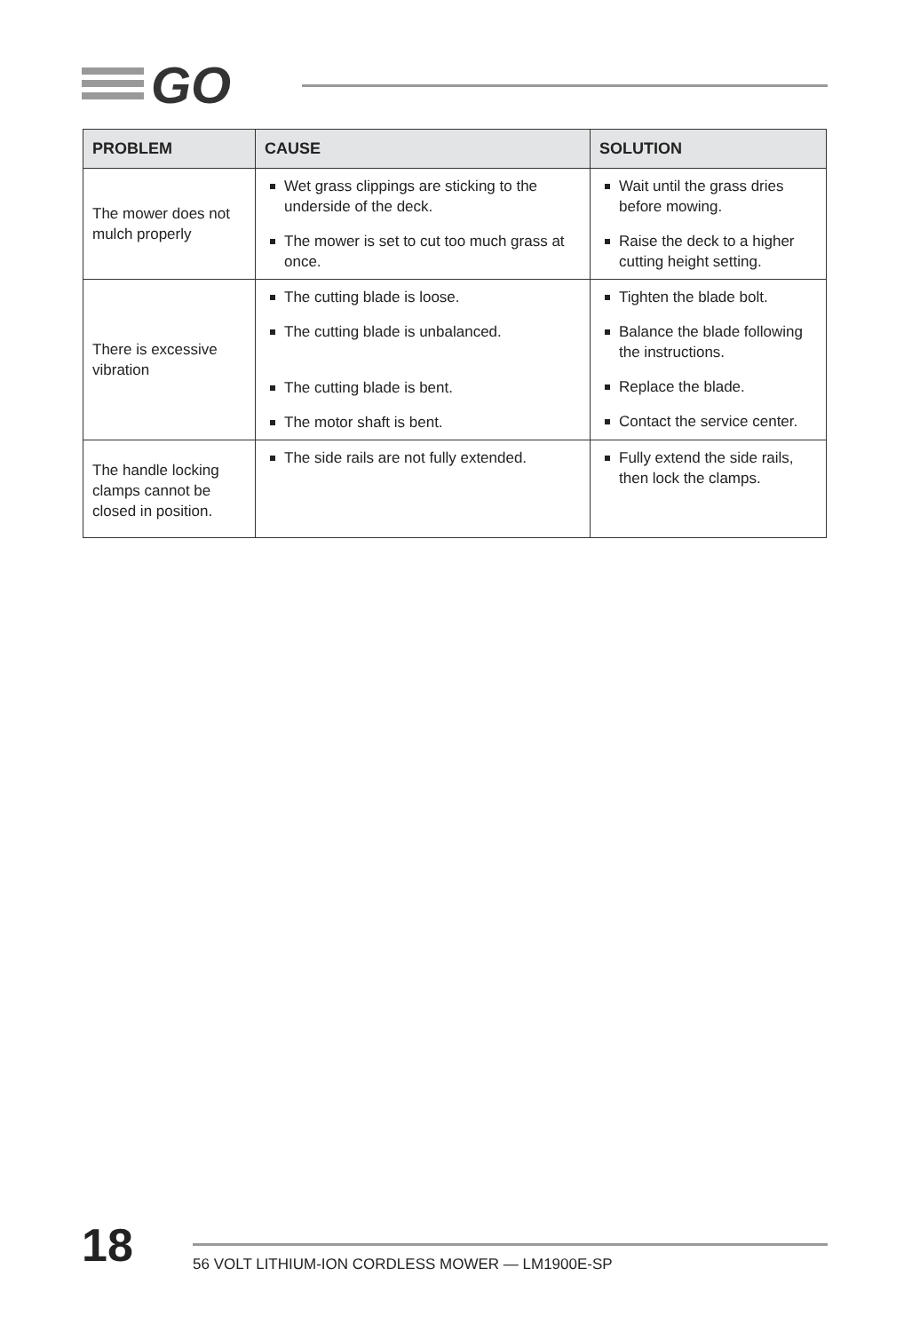GO
| PROBLEM | CAUSE | SOLUTION |
| --- | --- | --- |
| The mower does not mulch properly | Wet grass clippings are sticking to the underside of the deck. The mower is set to cut too much grass at once. | Wait until the grass dries before mowing. Raise the deck to a higher cutting height setting. |
| There is excessive vibration | The cutting blade is loose. The cutting blade is unbalanced. The cutting blade is bent. The motor shaft is bent. | Tighten the blade bolt. Balance the blade following the instructions. Replace the blade. Contact the service center. |
| The handle locking clamps cannot be closed in position. | The side rails are not fully extended. | Fully extend the side rails, then lock the clamps. |
18
56 VOLT LITHIUM-ION CORDLESS MOWER — LM1900E-SP